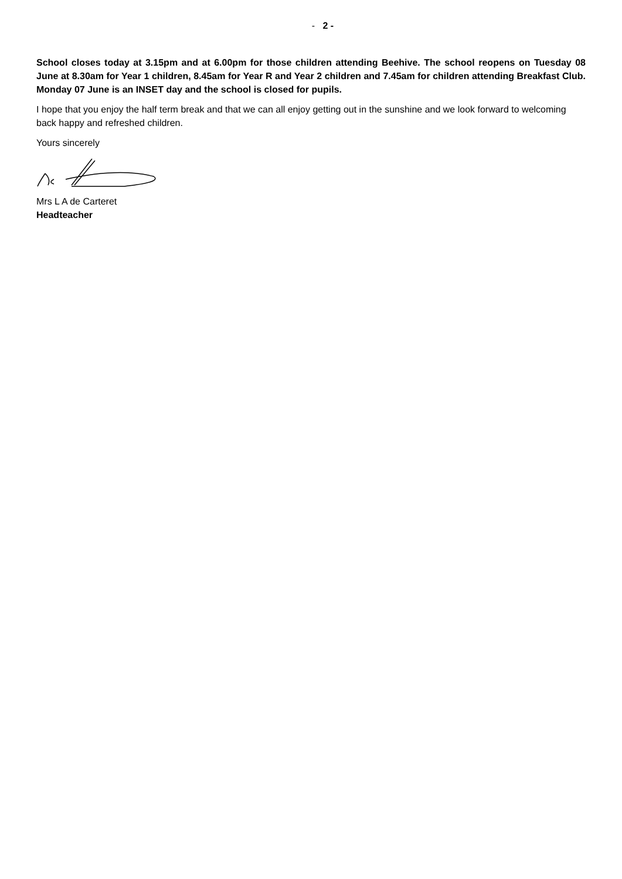- 2 -
School closes today at 3.15pm and at 6.00pm for those children attending Beehive. The school reopens on Tuesday 08 June at 8.30am for Year 1 children, 8.45am for Year R and Year 2 children and 7.45am for children attending Breakfast Club. Monday 07 June is an INSET day and the school is closed for pupils.
I hope that you enjoy the half term break and that we can all enjoy getting out in the sunshine and we look forward to welcoming back happy and refreshed children.
Yours sincerely
Mrs L A de Carteret
Headteacher